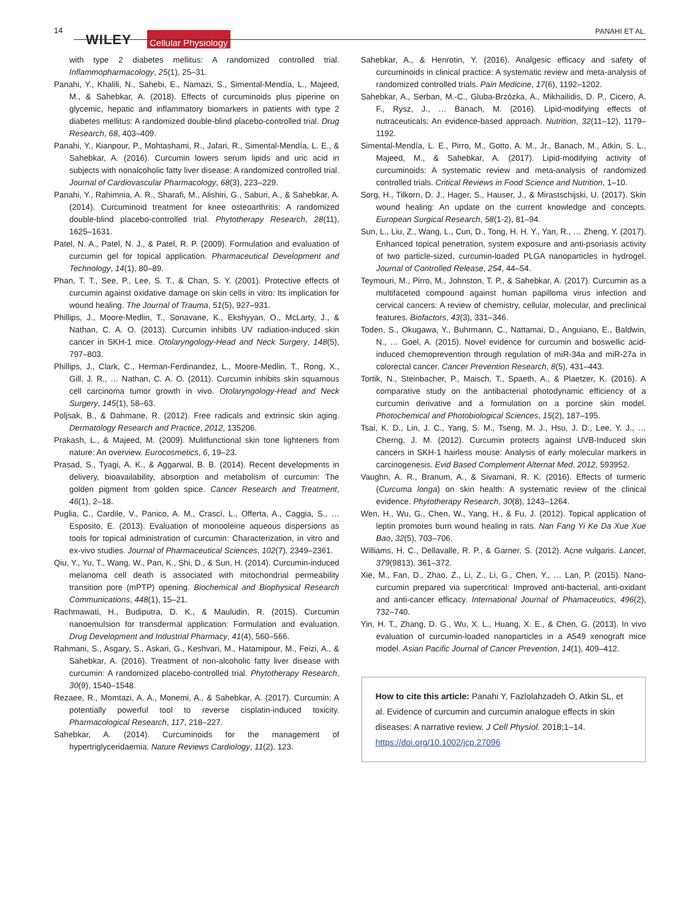14
WILEY Cellular Physiology PANAHI ET AL.
with type 2 diabetes mellitus: A randomized controlled trial. Inflammopharmacology, 25(1), 25–31.
Panahi, Y., Khalili, N., Sahebi, E., Namazi, S., Simental-Mendía, L., Majeed, M., & Sahebkar, A. (2018). Effects of curcuminoids plus piperine on glycemic, hepatic and inflammatory biomarkers in patients with type 2 diabetes mellitus: A randomized double-blind placebo-controlled trial. Drug Research, 68, 403–409.
Panahi, Y., Kianpour, P., Mohtashami, R., Jafari, R., Simental-Mendía, L. E., & Sahebkar, A. (2016). Curcumin lowers serum lipids and uric acid in subjects with nonalcoholic fatty liver disease: A randomized controlled trial. Journal of Cardiovascular Pharmacology, 68(3), 223–229.
Panahi, Y., Rahimnia, A. R., Sharafi, M., Alishiri, G., Saburi, A., & Sahebkar, A. (2014). Curcuminoid treatment for knee osteoarthritis: A randomized double-blind placebo-controlled trial. Phytotherapy Research, 28(11), 1625–1631.
Patel, N. A., Patel, N. J., & Patel, R. P. (2009). Formulation and evaluation of curcumin gel for topical application. Pharmaceutical Development and Technology, 14(1), 80–89.
Phan, T. T., See, P., Lee, S. T., & Chan, S. Y. (2001). Protective effects of curcumin against oxidative damage on skin cells in vitro: Its implication for wound healing. The Journal of Trauma, 51(5), 927–931.
Phillips, J., Moore-Medlin, T., Sonavane, K., Ekshyyan, O., McLarty, J., & Nathan, C. A. O. (2013). Curcumin inhibits UV radiation-induced skin cancer in SKH-1 mice. Otolaryngology-Head and Neck Surgery, 148(5), 797–803.
Phillips, J., Clark, C., Herman-Ferdinandez, L., Moore-Medlin, T., Rong, X., Gill, J. R., … Nathan, C. A. O. (2011). Curcumin inhibits skin squamous cell carcinoma tumor growth in vivo. Otolaryngology-Head and Neck Surgery, 145(1), 58–63.
Poljsak, B., & Dahmane, R. (2012). Free radicals and extrinsic skin aging. Dermatology Research and Practice, 2012, 135206.
Prakash, L., & Majeed, M. (2009). Mulitfunctional skin tone lighteners from nature: An overview. Eurocosmetics, 6, 19–23.
Prasad, S., Tyagi, A. K., & Aggarwal, B. B. (2014). Recent developments in delivery, bioavailability, absorption and metabolism of curcumin: The golden pigment from golden spice. Cancer Research and Treatment, 46(1), 2–18.
Puglia, C., Cardile, V., Panico, A. M., Crascì, L., Offerta, A., Caggia, S., … Esposito, E. (2013). Evaluation of monooleine aqueous dispersions as tools for topical administration of curcumin: Characterization, in vitro and ex-vivo studies. Journal of Pharmaceutical Sciences, 102(7), 2349–2361.
Qiu, Y., Yu, T., Wang, W., Pan, K., Shi, D., & Sun, H. (2014). Curcumin-induced melanoma cell death is associated with mitochondrial permeability transition pore (mPTP) opening. Biochemical and Biophysical Research Communications, 448(1), 15–21.
Rachmawati, H., Budiputra, D. K., & Mauludin, R. (2015). Curcumin nanoemulsion for transdermal application: Formulation and evaluation. Drug Development and Industrial Pharmacy, 41(4), 560–566.
Rahmani, S., Asgary, S., Askari, G., Keshvari, M., Hatamipour, M., Feizi, A., & Sahebkar, A. (2016). Treatment of non-alcoholic fatty liver disease with curcumin: A randomized placebo-controlled trial. Phytotherapy Research, 30(9), 1540–1548.
Rezaee, R., Momtazi, A. A., Monemi, A., & Sahebkar, A. (2017). Curcumin: A potentially powerful tool to reverse cisplatin-induced toxicity. Pharmacological Research, 117, 218–227.
Sahebkar, A. (2014). Curcuminoids for the management of hypertriglyceridaemia. Nature Reviews Cardiology, 11(2), 123.
Sahebkar, A., & Henrotin, Y. (2016). Analgesic efficacy and safety of curcuminoids in clinical practice: A systematic review and meta-analysis of randomized controlled trials. Pain Medicine, 17(6), 1192–1202.
Sahebkar, A., Serban, M.-C., Gluba-Brzózka, A., Mikhailidis, D. P., Cicero, A. F., Rysz, J., … Banach, M. (2016). Lipid-modifying effects of nutraceuticals: An evidence-based approach. Nutrition, 32(11–12), 1179–1192.
Simental-Mendía, L. E., Pirro, M., Gotto, A. M., Jr., Banach, M., Atkin, S. L., Majeed, M., & Sahebkar, A. (2017). Lipid-modifying activity of curcuminoids: A systematic review and meta-analysis of randomized controlled trials. Critical Reviews in Food Science and Nutrition, 1–10.
Sorg, H., Tilkorn, D. J., Hager, S., Hauser, J., & Mirastschijski, U. (2017). Skin wound healing: An update on the current knowledge and concepts. European Surgical Research, 58(1-2), 81–94.
Sun, L., Liu, Z., Wang, L., Cun, D., Tong, H. H. Y., Yan, R., … Zheng, Y. (2017). Enhanced topical penetration, system exposure and anti-psoriasis activity of two particle-sized, curcumin-loaded PLGA nanoparticles in hydrogel. Journal of Controlled Release, 254, 44–54.
Teymouri, M., Pirro, M., Johnston, T. P., & Sahebkar, A. (2017). Curcumin as a multifaceted compound against human papilloma virus infection and cervical cancers: A review of chemistry, cellular, molecular, and preclinical features. Biofactors, 43(3), 331–346.
Toden, S., Okugawa, Y., Buhrmann, C., Nattamai, D., Anguiano, E., Baldwin, N., … Goel, A. (2015). Novel evidence for curcumin and boswellic acid-induced chemoprevention through regulation of miR-34a and miR-27a in colorectal cancer. Cancer Prevention Research, 8(5), 431–443.
Tortik, N., Steinbacher, P., Maisch, T., Spaeth, A., & Plaetzer, K. (2016). A comparative study on the antibacterial photodynamic efficiency of a curcumin derivative and a formulation on a porcine skin model. Photochemical and Photobiological Sciences, 15(2), 187–195.
Tsai, K. D., Lin, J. C., Yang, S. M., Tseng, M. J., Hsu, J. D., Lee, Y. J., … Cherng, J. M. (2012). Curcumin protects against UVB-Induced skin cancers in SKH-1 hairless mouse: Analysis of early molecular markers in carcinogenesis. Evid Based Complement Alternat Med, 2012, 593952.
Vaughn, A. R., Branum, A., & Sivamani, R. K. (2016). Effects of turmeric (Curcuma longa) on skin health: A systematic review of the clinical evidence. Phytotherapy Research, 30(8), 1243–1264.
Wen, H., Wu, G., Chen, W., Yang, H., & Fu, J. (2012). Topical application of leptin promotes burn wound healing in rats. Nan Fang Yi Ke Da Xue Xue Bao, 32(5), 703–706.
Williams, H. C., Dellavalle, R. P., & Garner, S. (2012). Acne vulgaris. Lancet, 379(9813), 361–372.
Xie, M., Fan, D., Zhao, Z., Li, Z., Li, G., Chen, Y., … Lan, P. (2015). Nano-curcumin prepared via supercritical: Improved anti-bacterial, anti-oxidant and anti-cancer efficacy. International Journal of Phamaceutics, 496(2), 732–740.
Yin, H. T., Zhang, D. G., Wu, X. L., Huang, X. E., & Chen, G. (2013). In vivo evaluation of curcumin-loaded nanoparticles in a A549 xenograft mice model. Asian Pacific Journal of Cancer Prevention, 14(1), 409–412.
How to cite this article: Panahi Y, Fazlolahzadeh O, Atkin SL, et al. Evidence of curcumin and curcumin analogue effects in skin diseases: A narrative review. J Cell Physiol. 2018;1–14. https://doi.org/10.1002/jcp.27096